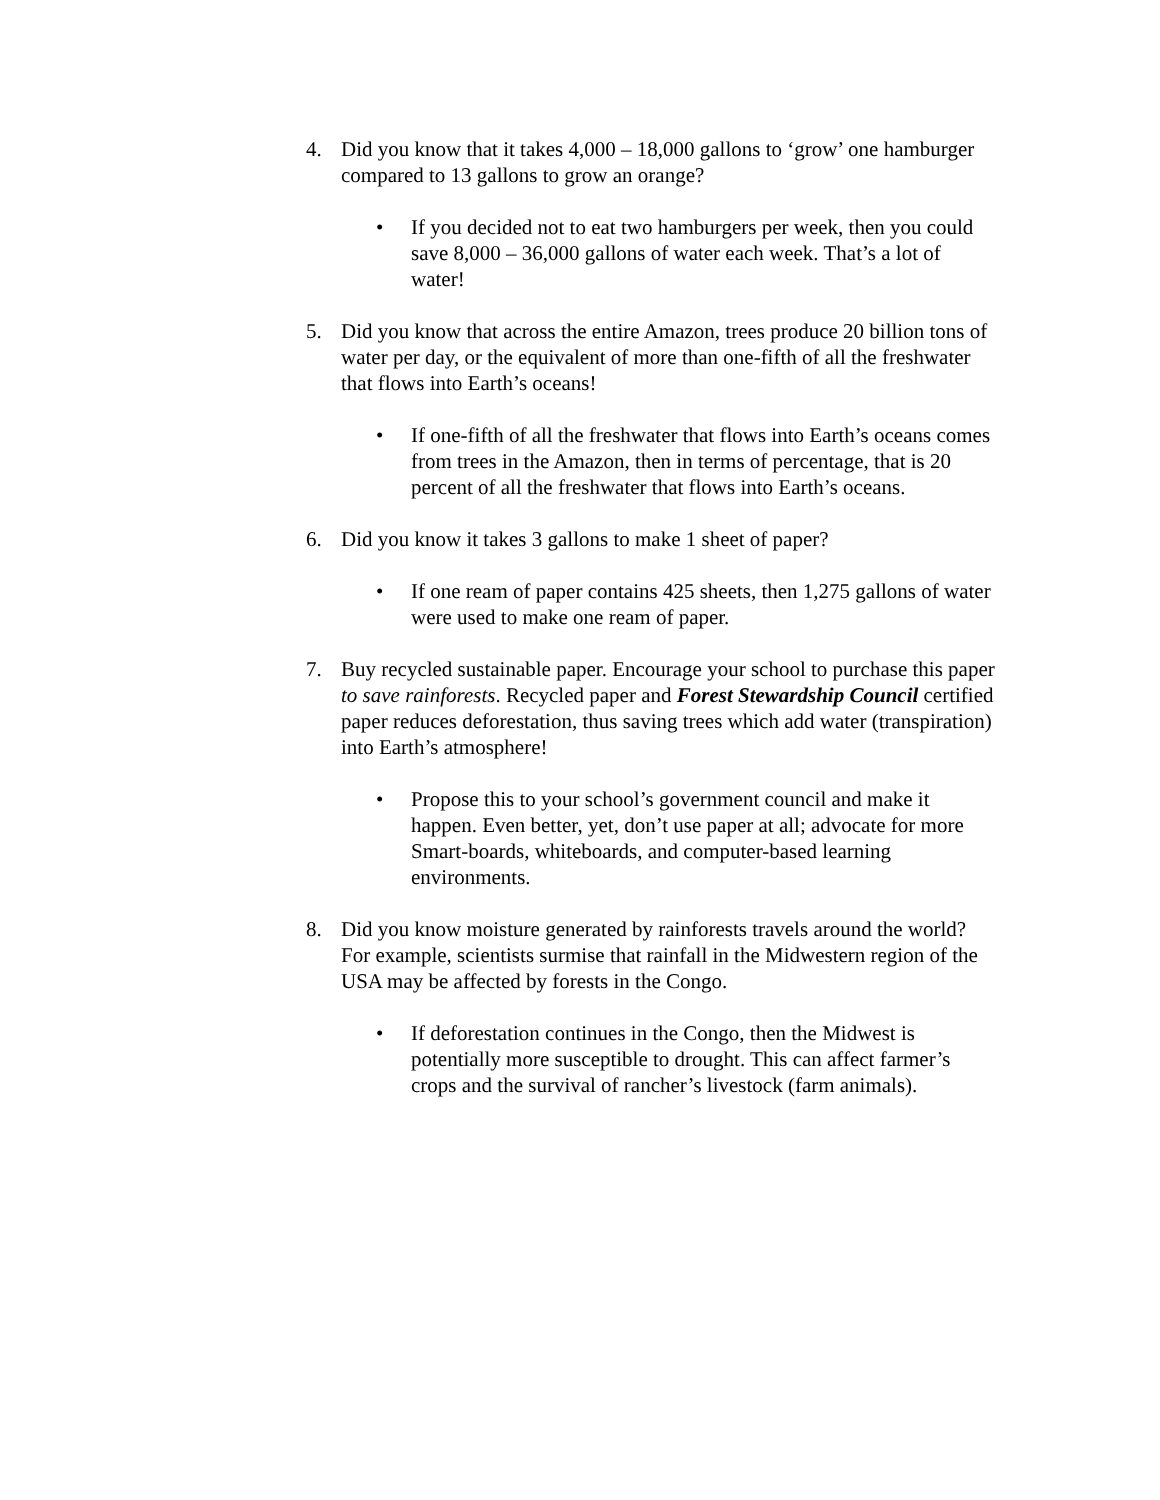4. Did you know that it takes 4,000 – 18,000 gallons to ‘grow’ one hamburger compared to 13 gallons to grow an orange?
• If you decided not to eat two hamburgers per week, then you could save 8,000 – 36,000 gallons of water each week. That’s a lot of water!
5. Did you know that across the entire Amazon, trees produce 20 billion tons of water per day, or the equivalent of more than one-fifth of all the freshwater that flows into Earth’s oceans!
• If one-fifth of all the freshwater that flows into Earth’s oceans comes from trees in the Amazon, then in terms of percentage, that is 20 percent of all the freshwater that flows into Earth’s oceans.
6. Did you know it takes 3 gallons to make 1 sheet of paper?
• If one ream of paper contains 425 sheets, then 1,275 gallons of water were used to make one ream of paper.
7. Buy recycled sustainable paper. Encourage your school to purchase this paper to save rainforests. Recycled paper and Forest Stewardship Council certified paper reduces deforestation, thus saving trees which add water (transpiration) into Earth’s atmosphere!
• Propose this to your school’s government council and make it happen. Even better, yet, don’t use paper at all; advocate for more Smart-boards, whiteboards, and computer-based learning environments.
8. Did you know moisture generated by rainforests travels around the world? For example, scientists surmise that rainfall in the Midwestern region of the USA may be affected by forests in the Congo.
• If deforestation continues in the Congo, then the Midwest is potentially more susceptible to drought. This can affect farmer’s crops and the survival of rancher’s livestock (farm animals).